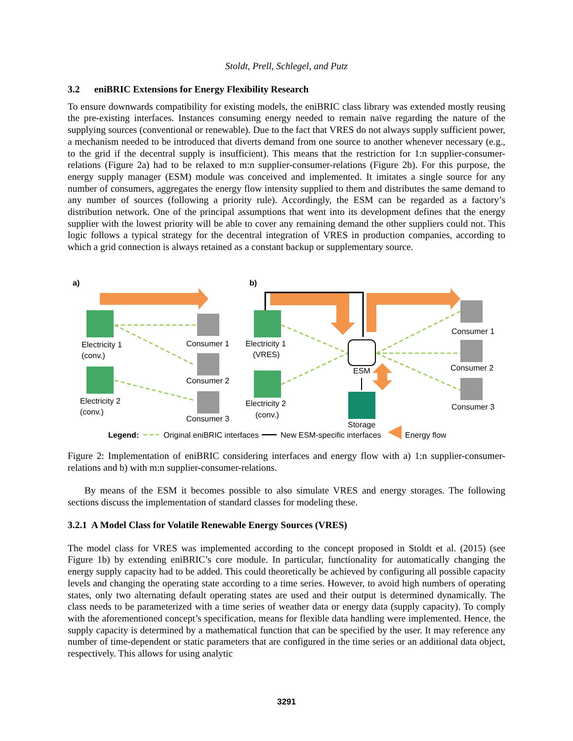Stoldt, Prell, Schlegel, and Putz
3.2 eniBRIC Extensions for Energy Flexibility Research
To ensure downwards compatibility for existing models, the eniBRIC class library was extended mostly reusing the pre-existing interfaces. Instances consuming energy needed to remain naïve regarding the nature of the supplying sources (conventional or renewable). Due to the fact that VRES do not always supply sufficient power, a mechanism needed to be introduced that diverts demand from one source to another whenever necessary (e.g., to the grid if the decentral supply is insufficient). This means that the restriction for 1:n supplier-consumer-relations (Figure 2a) had to be relaxed to m:n supplier-consumer-relations (Figure 2b). For this purpose, the energy supply manager (ESM) module was conceived and implemented. It imitates a single source for any number of consumers, aggregates the energy flow intensity supplied to them and distributes the same demand to any number of sources (following a priority rule). Accordingly, the ESM can be regarded as a factory’s distribution network. One of the principal assumptions that went into its development defines that the energy supplier with the lowest priority will be able to cover any remaining demand the other suppliers could not. This logic follows a typical strategy for the decentral integration of VRES in production companies, according to which a grid connection is always retained as a constant backup or supplementary source.
a)
b)
Electricity 1
(conv.)
Electricity 2
(conv.)
Consumer 1
Consumer 2
Consumer 3
Electricity 1
(VRES)
Electricity 2
(conv.)
ESM
Storage
Consumer 1
Consumer 2
Consumer 3
Legend:
Original eniBRIC interfaces
New ESM-specific interfaces
Energy flow
Figure 2: Implementation of eniBRIC considering interfaces and energy flow with a) 1:n supplier-consumer-relations and b) with m:n supplier-consumer-relations.
By means of the ESM it becomes possible to also simulate VRES and energy storages. The following sections discuss the implementation of standard classes for modeling these.
3.2.1 A Model Class for Volatile Renewable Energy Sources (VRES)
The model class for VRES was implemented according to the concept proposed in Stoldt et al. (2015) (see Figure 1b) by extending eniBRIC’s core module. In particular, functionality for automatically changing the energy supply capacity had to be added. This could theoretically be achieved by configuring all possible capacity levels and changing the operating state according to a time series. However, to avoid high numbers of operating states, only two alternating default operating states are used and their output is determined dynamically. The class needs to be parameterized with a time series of weather data or energy data (supply capacity). To comply with the aforementioned concept’s specification, means for flexible data handling were implemented. Hence, the supply capacity is determined by a mathematical function that can be specified by the user. It may reference any number of time-dependent or static parameters that are configured in the time series or an additional data object, respectively. This allows for using analytic
3291